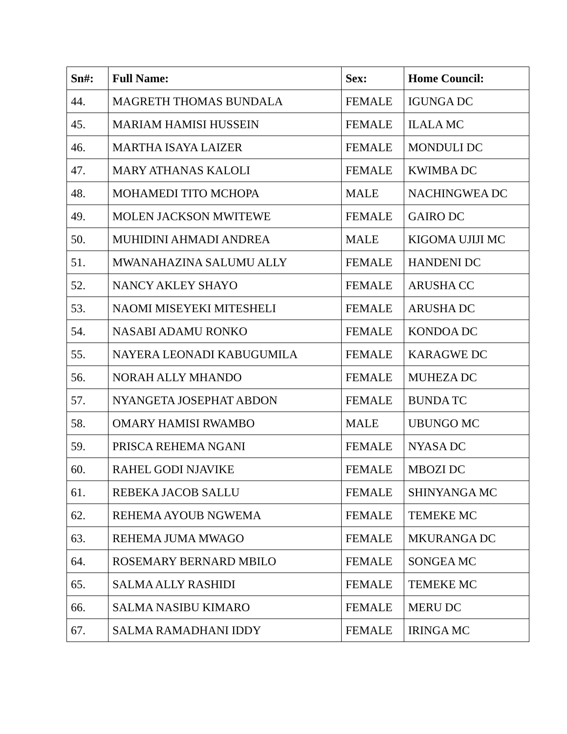| Sn#: | Full Name: | Sex: | Home Council: |
| --- | --- | --- | --- |
| 44. | MAGRETH THOMAS BUNDALA | FEMALE | IGUNGA DC |
| 45. | MARIAM HAMISI HUSSEIN | FEMALE | ILALA MC |
| 46. | MARTHA ISAYA LAIZER | FEMALE | MONDULI DC |
| 47. | MARY ATHANAS KALOLI | FEMALE | KWIMBA DC |
| 48. | MOHAMEDI TITO MCHOPA | MALE | NACHINGWEA DC |
| 49. | MOLEN JACKSON MWITEWE | FEMALE | GAIRO DC |
| 50. | MUHIDINI AHMADI ANDREA | MALE | KIGOMA UJIJI MC |
| 51. | MWANAHAZINA SALUMU ALLY | FEMALE | HANDENI DC |
| 52. | NANCY AKLEY SHAYO | FEMALE | ARUSHA CC |
| 53. | NAOMI MISEYEKI MITESHELI | FEMALE | ARUSHA DC |
| 54. | NASABI ADAMU RONKO | FEMALE | KONDOA DC |
| 55. | NAYERA LEONADI KABUGUMILA | FEMALE | KARAGWE DC |
| 56. | NORAH ALLY MHANDO | FEMALE | MUHEZA DC |
| 57. | NYANGETA JOSEPHAT ABDON | FEMALE | BUNDA TC |
| 58. | OMARY HAMISI RWAMBO | MALE | UBUNGO MC |
| 59. | PRISCA REHEMA NGANI | FEMALE | NYASA DC |
| 60. | RAHEL GODI NJAVIKE | FEMALE | MBOZI DC |
| 61. | REBEKA JACOB SALLU | FEMALE | SHINYANGA MC |
| 62. | REHEMA AYOUB NGWEMA | FEMALE | TEMEKE MC |
| 63. | REHEMA JUMA MWAGO | FEMALE | MKURANGA DC |
| 64. | ROSEMARY BERNARD MBILO | FEMALE | SONGEA MC |
| 65. | SALMA ALLY RASHIDI | FEMALE | TEMEKE MC |
| 66. | SALMA NASIBU KIMARO | FEMALE | MERU DC |
| 67. | SALMA RAMADHANI IDDY | FEMALE | IRINGA MC |